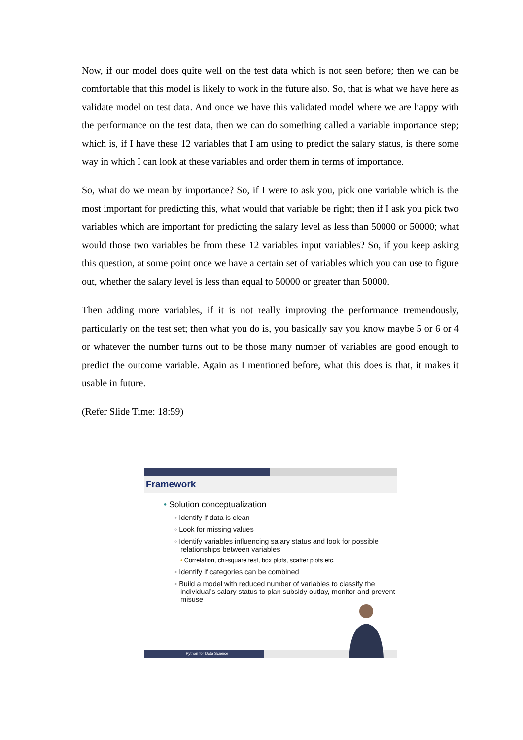Now, if our model does quite well on the test data which is not seen before; then we can be comfortable that this model is likely to work in the future also. So, that is what we have here as validate model on test data. And once we have this validated model where we are happy with the performance on the test data, then we can do something called a variable importance step; which is, if I have these 12 variables that I am using to predict the salary status, is there some way in which I can look at these variables and order them in terms of importance.
So, what do we mean by importance? So, if I were to ask you, pick one variable which is the most important for predicting this, what would that variable be right; then if I ask you pick two variables which are important for predicting the salary level as less than 50000 or 50000; what would those two variables be from these 12 variables input variables? So, if you keep asking this question, at some point once we have a certain set of variables which you can use to figure out, whether the salary level is less than equal to 50000 or greater than 50000.
Then adding more variables, if it is not really improving the performance tremendously, particularly on the test set; then what you do is, you basically say you know maybe 5 or 6 or 4 or whatever the number turns out to be those many number of variables are good enough to predict the outcome variable. Again as I mentioned before, what this does is that, it makes it usable in future.
(Refer Slide Time: 18:59)
Framework
• Solution conceptualization
◦ Identify if data is clean
◦ Look for missing values
◦ Identify variables influencing salary status and look for possible
relationships between variables
• Correlation, chi-square test, box plots, scatter plots etc.
◦ Identify if categories can be combined
◦ Build a model with reduced number of variables to classify the
individual’s salary status to plan subsidy outlay, monitor and prevent
misuse
Python for Data Science